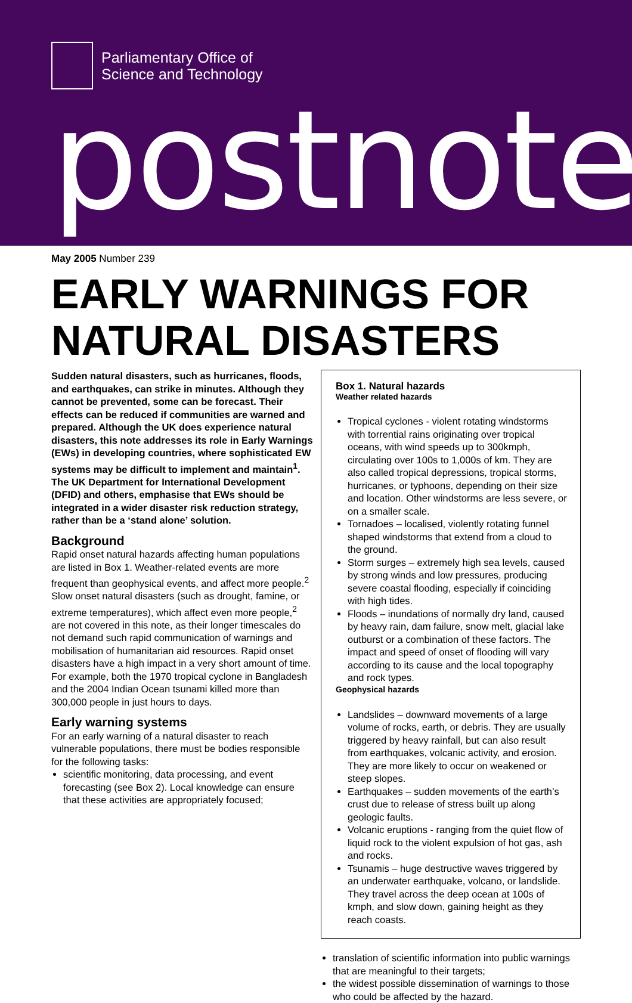Parliamentary Office of
Science and Technology
postnote
May 2005 Number 239
EARLY WARNINGS FOR NATURAL DISASTERS
Sudden natural disasters, such as hurricanes, floods, and earthquakes, can strike in minutes. Although they cannot be prevented, some can be forecast. Their effects can be reduced if communities are warned and prepared. Although the UK does experience natural disasters, this note addresses its role in Early Warnings (EWs) in developing countries, where sophisticated EW systems may be difficult to implement and maintain<sup>1</sup>. The UK Department for International Development (DFID) and others, emphasise that EWs should be integrated in a wider disaster risk reduction strategy, rather than be a ‘stand alone’ solution.
Background
Rapid onset natural hazards affecting human populations are listed in Box 1. Weather-related events are more frequent than geophysical events, and affect more people.<sup>2</sup> Slow onset natural disasters (such as drought, famine, or extreme temperatures), which affect even more people,<sup>2</sup> are not covered in this note, as their longer timescales do not demand such rapid communication of warnings and mobilisation of humanitarian aid resources. Rapid onset disasters have a high impact in a very short amount of time. For example, both the 1970 tropical cyclone in Bangladesh and the 2004 Indian Ocean tsunami killed more than 300,000 people in just hours to days.
Early warning systems
For an early warning of a natural disaster to reach vulnerable populations, there must be bodies responsible for the following tasks:
scientific monitoring, data processing, and event forecasting (see Box 2). Local knowledge can ensure that these activities are appropriately focused;
Box 1. Natural hazards
Weather related hazards
Tropical cyclones - violent rotating windstorms with torrential rains originating over tropical oceans, with wind speeds up to 300kmph, circulating over 100s to 1,000s of km. They are also called tropical depressions, tropical storms, hurricanes, or typhoons, depending on their size and location. Other windstorms are less severe, or on a smaller scale.
Tornadoes – localised, violently rotating funnel shaped windstorms that extend from a cloud to the ground.
Storm surges – extremely high sea levels, caused by strong winds and low pressures, producing severe coastal flooding, especially if coinciding with high tides.
Floods – inundations of normally dry land, caused by heavy rain, dam failure, snow melt, glacial lake outburst or a combination of these factors. The impact and speed of onset of flooding will vary according to its cause and the local topography and rock types.
Geophysical hazards
Landslides – downward movements of a large volume of rocks, earth, or debris. They are usually triggered by heavy rainfall, but can also result from earthquakes, volcanic activity, and erosion. They are more likely to occur on weakened or steep slopes.
Earthquakes – sudden movements of the earth’s crust due to release of stress built up along geologic faults.
Volcanic eruptions - ranging from the quiet flow of liquid rock to the violent expulsion of hot gas, ash and rocks.
Tsunamis – huge destructive waves triggered by an underwater earthquake, volcano, or landslide. They travel across the deep ocean at 100s of kmph, and slow down, gaining height as they reach coasts.
translation of scientific information into public warnings that are meaningful to their targets;
the widest possible dissemination of warnings to those who could be affected by the hazard.